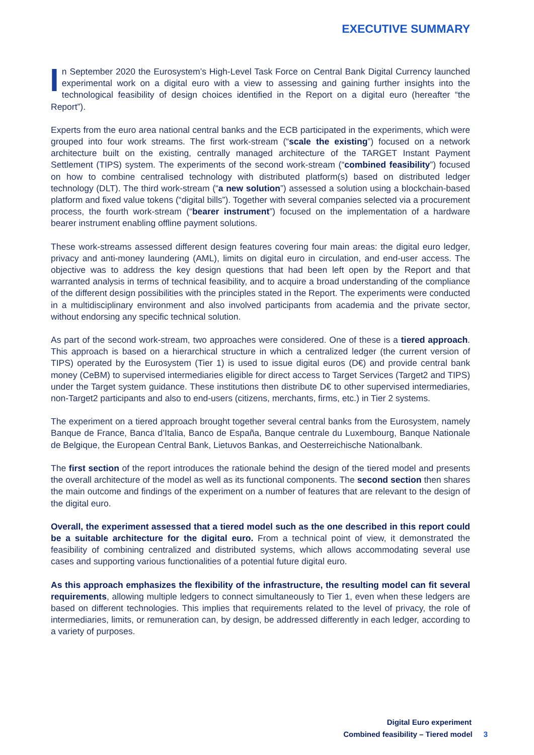EXECUTIVE SUMMARY
In September 2020 the Eurosystem’s High-Level Task Force on Central Bank Digital Currency launched experimental work on a digital euro with a view to assessing and gaining further insights into the technological feasibility of design choices identified in the Report on a digital euro (hereafter “the Report”).
Experts from the euro area national central banks and the ECB participated in the experiments, which were grouped into four work streams. The first work-stream (“scale the existing”) focused on a network architecture built on the existing, centrally managed architecture of the TARGET Instant Payment Settlement (TIPS) system. The experiments of the second work-stream (“combined feasibility”) focused on how to combine centralised technology with distributed platform(s) based on distributed ledger technology (DLT). The third work-stream (“a new solution”) assessed a solution using a blockchain-based platform and fixed value tokens (“digital bills”). Together with several companies selected via a procurement process, the fourth work-stream (“bearer instrument”) focused on the implementation of a hardware bearer instrument enabling offline payment solutions.
These work-streams assessed different design features covering four main areas: the digital euro ledger, privacy and anti-money laundering (AML), limits on digital euro in circulation, and end-user access. The objective was to address the key design questions that had been left open by the Report and that warranted analysis in terms of technical feasibility, and to acquire a broad understanding of the compliance of the different design possibilities with the principles stated in the Report. The experiments were conducted in a multidisciplinary environment and also involved participants from academia and the private sector, without endorsing any specific technical solution.
As part of the second work-stream, two approaches were considered. One of these is a tiered approach. This approach is based on a hierarchical structure in which a centralized ledger (the current version of TIPS) operated by the Eurosystem (Tier 1) is used to issue digital euros (D€) and provide central bank money (CeBM) to supervised intermediaries eligible for direct access to Target Services (Target2 and TIPS) under the Target system guidance. These institutions then distribute D€ to other supervised intermediaries, non-Target2 participants and also to end-users (citizens, merchants, firms, etc.) in Tier 2 systems.
The experiment on a tiered approach brought together several central banks from the Eurosystem, namely Banque de France, Banca d’Italia, Banco de España, Banque centrale du Luxembourg, Banque Nationale de Belgique, the European Central Bank, Lietuvos Bankas, and Oesterreichische Nationalbank.
The first section of the report introduces the rationale behind the design of the tiered model and presents the overall architecture of the model as well as its functional components. The second section then shares the main outcome and findings of the experiment on a number of features that are relevant to the design of the digital euro.
Overall, the experiment assessed that a tiered model such as the one described in this report could be a suitable architecture for the digital euro. From a technical point of view, it demonstrated the feasibility of combining centralized and distributed systems, which allows accommodating several use cases and supporting various functionalities of a potential future digital euro.
As this approach emphasizes the flexibility of the infrastructure, the resulting model can fit several requirements, allowing multiple ledgers to connect simultaneously to Tier 1, even when these ledgers are based on different technologies. This implies that requirements related to the level of privacy, the role of intermediaries, limits, or remuneration can, by design, be addressed differently in each ledger, according to a variety of purposes.
Digital Euro experiment
Combined feasibility – Tiered model 3